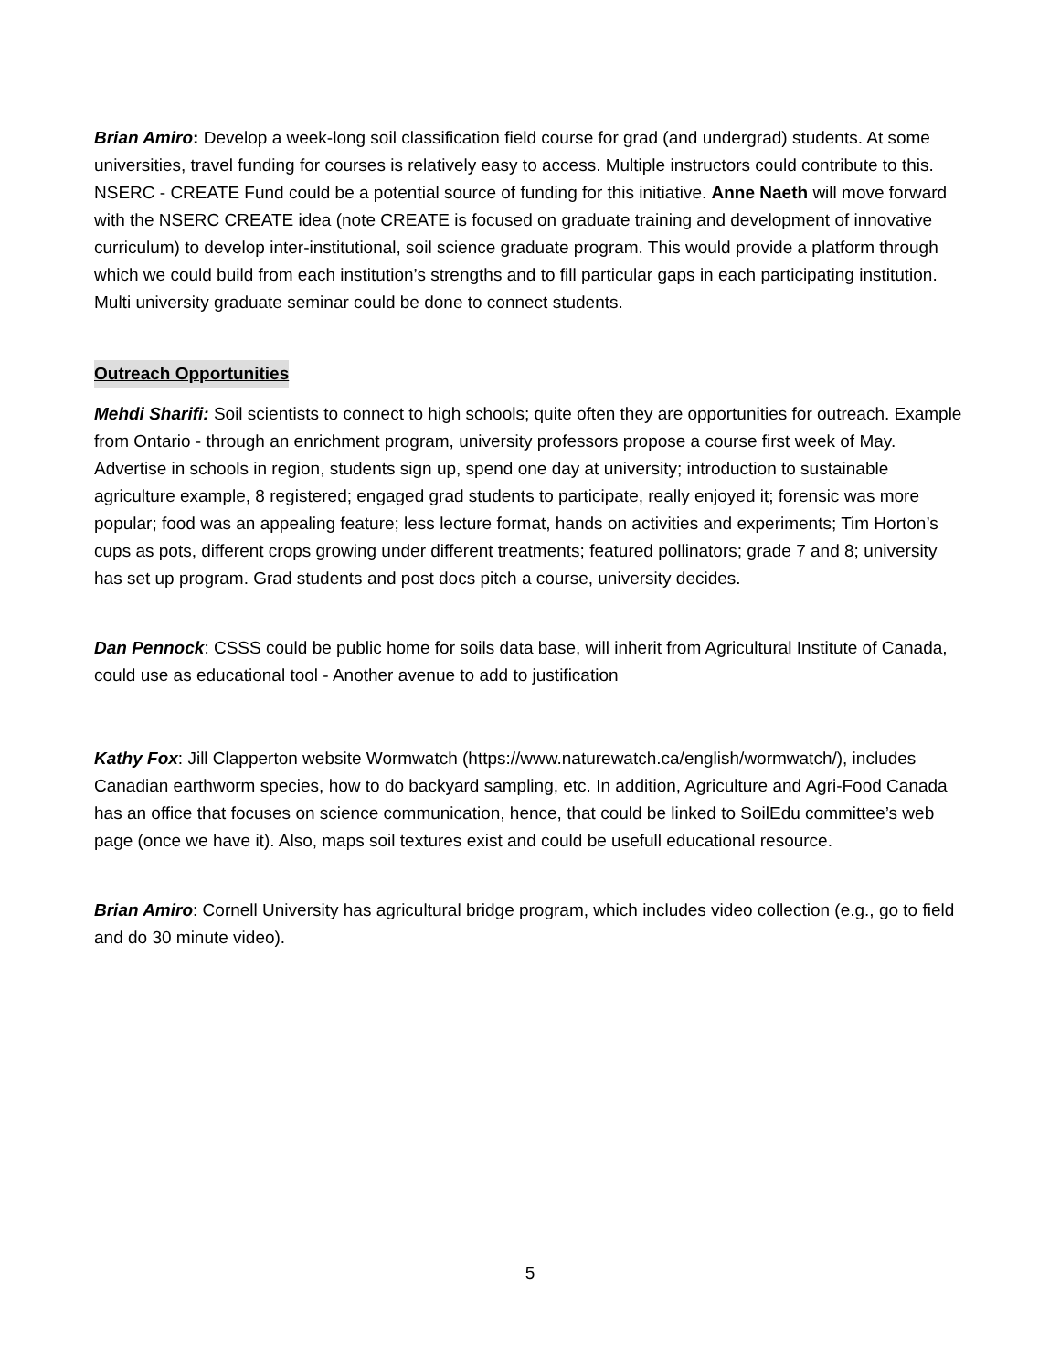Brian Amiro: Develop a week-long soil classification field course for grad (and undergrad) students. At some universities, travel funding for courses is relatively easy to access. Multiple instructors could contribute to this. NSERC - CREATE Fund could be a potential source of funding for this initiative. Anne Naeth will move forward with the NSERC CREATE idea (note CREATE is focused on graduate training and development of innovative curriculum) to develop inter-institutional, soil science graduate program. This would provide a platform through which we could build from each institution’s strengths and to fill particular gaps in each participating institution. Multi university graduate seminar could be done to connect students.
Outreach Opportunities
Mehdi Sharifi: Soil scientists to connect to high schools; quite often they are opportunities for outreach. Example from Ontario - through an enrichment program, university professors propose a course first week of May. Advertise in schools in region, students sign up, spend one day at university; introduction to sustainable agriculture example, 8 registered; engaged grad students to participate, really enjoyed it; forensic was more popular; food was an appealing feature; less lecture format, hands on activities and experiments; Tim Horton’s cups as pots, different crops growing under different treatments; featured pollinators; grade 7 and 8; university has set up program. Grad students and post docs pitch a course, university decides.
Dan Pennock: CSSS could be public home for soils data base, will inherit from Agricultural Institute of Canada, could use as educational tool - Another avenue to add to justification
Kathy Fox: Jill Clapperton website Wormwatch (https://www.naturewatch.ca/english/wormwatch/), includes Canadian earthworm species, how to do backyard sampling, etc. In addition, Agriculture and Agri-Food Canada has an office that focuses on science communication, hence, that could be linked to SoilEdu committee’s web page (once we have it). Also, maps soil textures exist and could be usefull educational resource.
Brian Amiro: Cornell University has agricultural bridge program, which includes video collection (e.g., go to field and do 30 minute video).
5